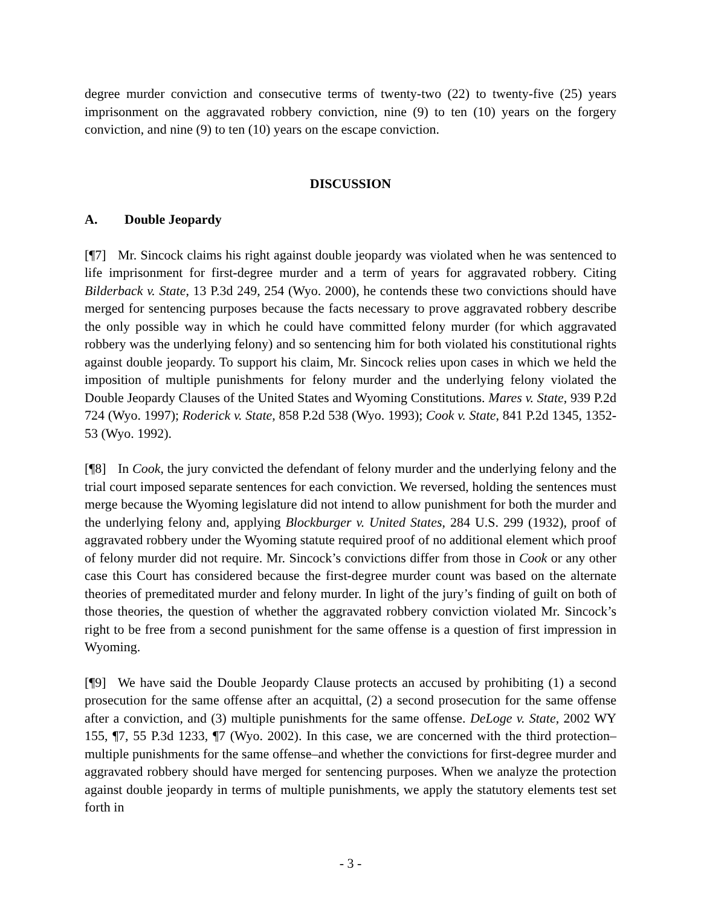degree murder conviction and consecutive terms of twenty-two (22) to twenty-five (25) years imprisonment on the aggravated robbery conviction, nine (9) to ten (10) years on the forgery conviction, and nine (9) to ten (10) years on the escape conviction.
DISCUSSION
A. Double Jeopardy
[¶7] Mr. Sincock claims his right against double jeopardy was violated when he was sentenced to life imprisonment for first-degree murder and a term of years for aggravated robbery. Citing Bilderback v. State, 13 P.3d 249, 254 (Wyo. 2000), he contends these two convictions should have merged for sentencing purposes because the facts necessary to prove aggravated robbery describe the only possible way in which he could have committed felony murder (for which aggravated robbery was the underlying felony) and so sentencing him for both violated his constitutional rights against double jeopardy. To support his claim, Mr. Sincock relies upon cases in which we held the imposition of multiple punishments for felony murder and the underlying felony violated the Double Jeopardy Clauses of the United States and Wyoming Constitutions. Mares v. State, 939 P.2d 724 (Wyo. 1997); Roderick v. State, 858 P.2d 538 (Wyo. 1993); Cook v. State, 841 P.2d 1345, 1352-53 (Wyo. 1992).
[¶8] In Cook, the jury convicted the defendant of felony murder and the underlying felony and the trial court imposed separate sentences for each conviction. We reversed, holding the sentences must merge because the Wyoming legislature did not intend to allow punishment for both the murder and the underlying felony and, applying Blockburger v. United States, 284 U.S. 299 (1932), proof of aggravated robbery under the Wyoming statute required proof of no additional element which proof of felony murder did not require. Mr. Sincock’s convictions differ from those in Cook or any other case this Court has considered because the first-degree murder count was based on the alternate theories of premeditated murder and felony murder. In light of the jury’s finding of guilt on both of those theories, the question of whether the aggravated robbery conviction violated Mr. Sincock’s right to be free from a second punishment for the same offense is a question of first impression in Wyoming.
[¶9] We have said the Double Jeopardy Clause protects an accused by prohibiting (1) a second prosecution for the same offense after an acquittal, (2) a second prosecution for the same offense after a conviction, and (3) multiple punishments for the same offense. DeLoge v. State, 2002 WY 155, ¶7, 55 P.3d 1233, ¶7 (Wyo. 2002). In this case, we are concerned with the third protection–multiple punishments for the same offense–and whether the convictions for first-degree murder and aggravated robbery should have merged for sentencing purposes. When we analyze the protection against double jeopardy in terms of multiple punishments, we apply the statutory elements test set forth in
- 3 -